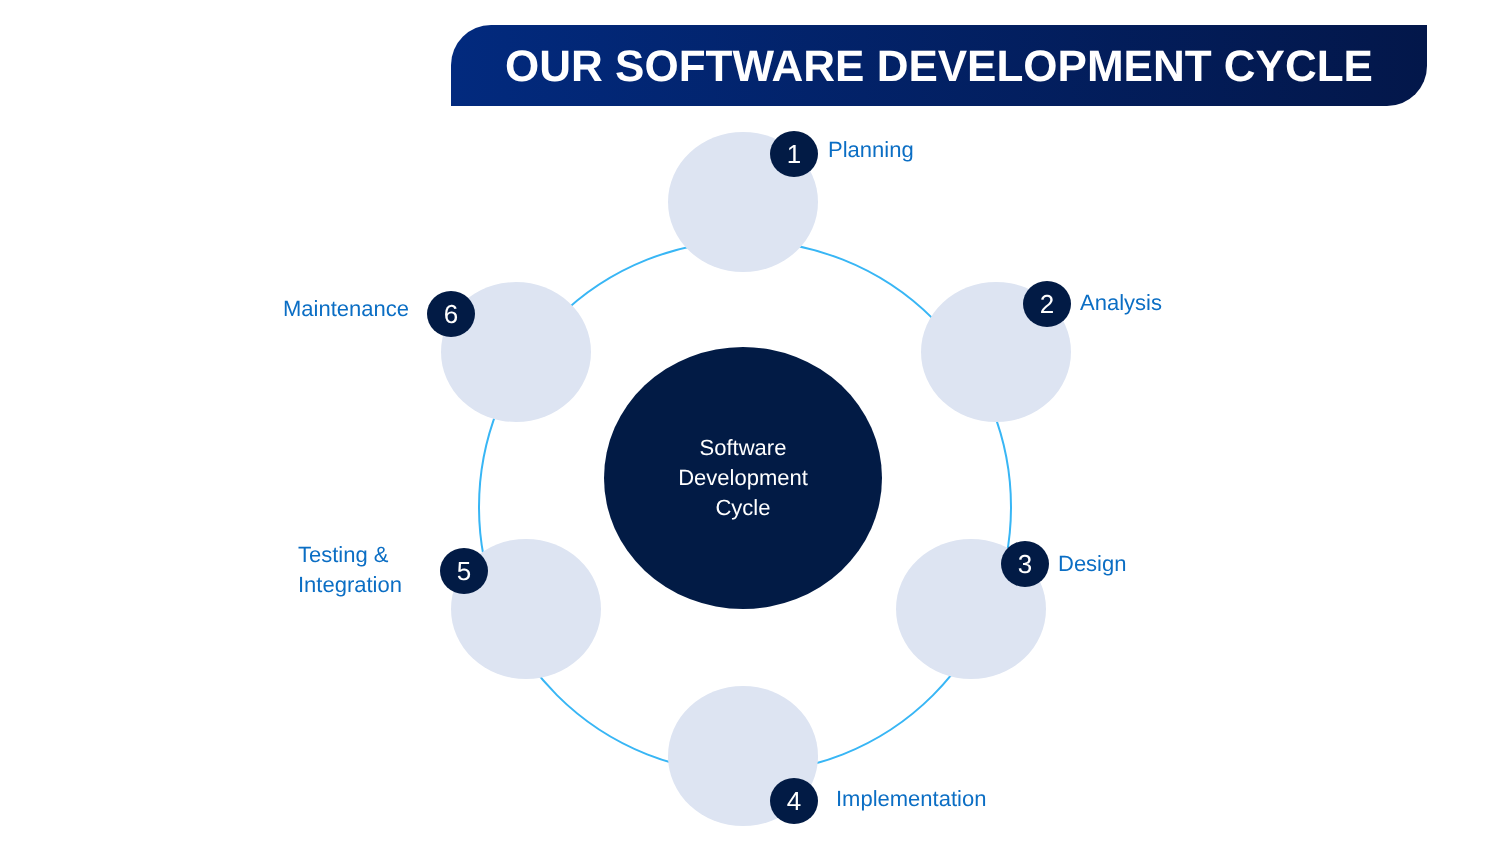OUR SOFTWARE DEVELOPMENT CYCLE
Software
Development
Cycle
1 Planning
2 Analysis
3 Design
4 Implementation
Testing &
Integration
5
Maintenance 6